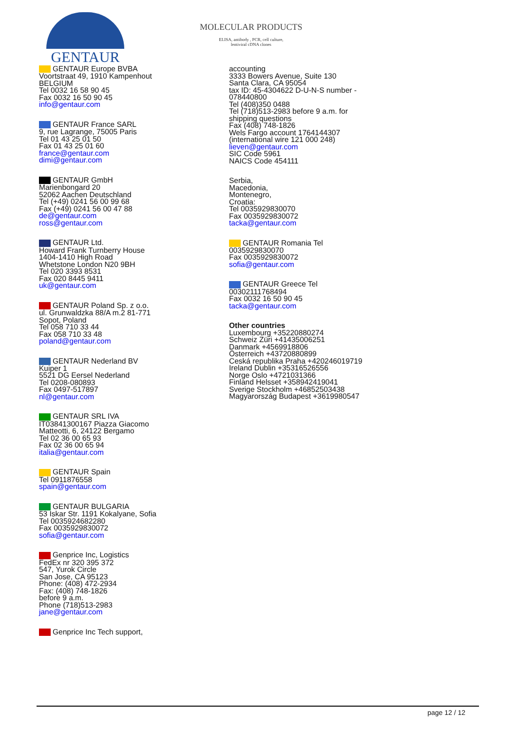GENTAUR
MOLECULAR PRODUCTS
ELISA, antibody , PCR, cell culture,
lentiviral cDNA clones
GENTAUR Europe BVBA
Voortstraat 49, 1910 Kampenhout
BELGIUM
Tel 0032 16 58 90 45
Fax 0032 16 50 90 45
info@gentaur.com
GENTAUR France SARL
9, rue Lagrange, 75005 Paris
Tel 01 43 25 01 50
Fax 01 43 25 01 60
france@gentaur.com
dimi@gentaur.com
GENTAUR GmbH
Marienbongard 20
52062 Aachen Deutschland
Tel (+49) 0241 56 00 99 68
Fax (+49) 0241 56 00 47 88
de@gentaur.com
ross@gentaur.com
GENTAUR Ltd.
Howard Frank Turnberry House
1404-1410 High Road
Whetstone London N20 9BH
Tel 020 3393 8531
Fax 020 8445 9411
uk@gentaur.com
GENTAUR Poland Sp. z o.o.
ul. Grunwaldzka 88/A m.2 81-771
Sopot, Poland
Tel 058 710 33 44
Fax 058 710 33 48
poland@gentaur.com
GENTAUR Nederland BV
Kuiper 1
5521 DG Eersel Nederland
Tel 0208-080893
Fax 0497-517897
nl@gentaur.com
GENTAUR SRL IVA
IT03841300167 Piazza Giacomo
Matteotti, 6, 24122 Bergamo
Tel 02 36 00 65 93
Fax 02 36 00 65 94
italia@gentaur.com
GENTAUR Spain
Tel 0911876558
spain@gentaur.com
GENTAUR BULGARIA
53 Iskar Str. 1191 Kokalyane, Sofia
Tel 0035924682280
Fax 0035929830072
sofia@gentaur.com
Genprice Inc, Logistics
FedEx nr 320 395 372
547, Yurok Circle
San Jose, CA 95123
Phone: (408) 472-2934
Fax: (408) 748-1826
before 9 a.m.
Phone (718)513-2983
jane@gentaur.com
Genprice Inc Tech support,
accounting
3333 Bowers Avenue, Suite 130
Santa Clara, CA 95054
tax ID: 45-4304622 D-U-N-S number - 078440800
Tel (408)350 0488
Tel (718)513-2983 before 9 a.m. for shipping questions
Fax (408) 748-1826
Wels Fargo account 1764144307 (international wire 121 000 248)
lieven@gentaur.com
SIC Code 5961
NAICS Code 454111
Serbia,
Macedonia,
Montenegro,
Croatia:
Tel 0035929830070
Fax 0035929830072
tacka@gentaur.com
GENTAUR Romania Tel 0035929830070
Fax 0035929830072
sofia@gentaur.com
GENTAUR Greece Tel 00302111768494
Fax 0032 16 50 90 45
tacka@gentaur.com
Other countries
Luxembourg +35220880274
Schweiz Züri +41435006251
Danmark +4569918806
Österreich +43720880899
Ceská republika Praha +420246019719
Ireland Dublin +35316526556
Norge Oslo +4721031366
Finland Helsset +358942419041
Sverige Stockholm +46852503438
Magyarország Budapest +3619980547
page 12 / 12